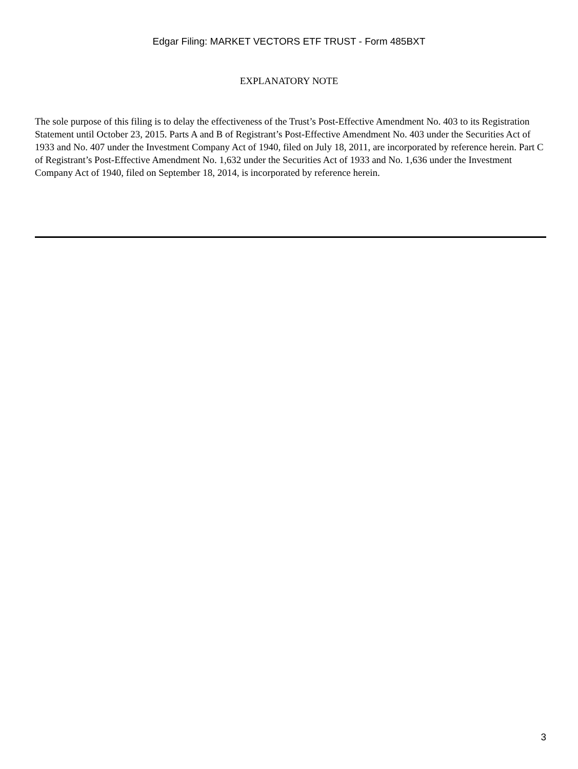Edgar Filing: MARKET VECTORS ETF TRUST - Form 485BXT
EXPLANATORY NOTE
The sole purpose of this filing is to delay the effectiveness of the Trust’s Post-Effective Amendment No. 403 to its Registration Statement until October 23, 2015. Parts A and B of Registrant’s Post-Effective Amendment No. 403 under the Securities Act of 1933 and No. 407 under the Investment Company Act of 1940, filed on July 18, 2011, are incorporated by reference herein. Part C of Registrant’s Post-Effective Amendment No. 1,632 under the Securities Act of 1933 and No. 1,636 under the Investment Company Act of 1940, filed on September 18, 2014, is incorporated by reference herein.
3